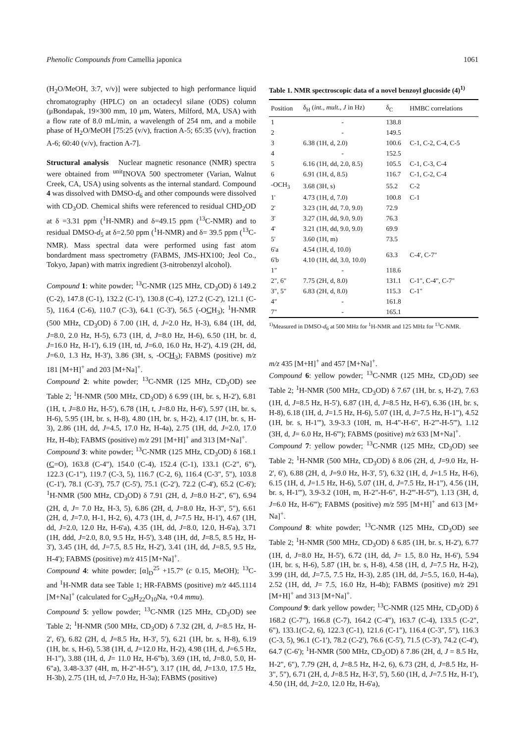Phenolic Compounds from Camellia japonica 1061
(H<sub>2</sub>O/MeOH, 3:7, v/v)] were subjected to high performance liquid chromatography (HPLC) on an octadecyl silane (ODS) column (μBondapak, 19×300 mm, 10 μm, Waters, Milford, MA, USA) with a flow rate of 8.0 mL/min, a wavelength of 254 nm, and a mobile phase of H<sub>2</sub>O/MeOH [75:25 (v/v), fraction A-5; 65:35 (v/v), fraction A-6; 60:40 (v/v), fraction A-7].
Structural analysis Nuclear magnetic resonance (NMR) spectra were obtained from <sup>unit</sup>INOVA 500 spectrometer (Varian, Walnut Creek, CA, USA) using solvents as the internal standard. Compound 4 was dissolved with DMSO-d<sub>6</sub> and other compounds were dissolved with CD<sub>3</sub>OD. Chemical shifts were referenced to residual CHD<sub>2</sub>OD at δ =3.31 ppm (<sup>1</sup>H-NMR) and δ=49.15 ppm (<sup>13</sup>C-NMR) and to residual DMSO-d<sub>5</sub> at δ=2.50 ppm (<sup>1</sup>H-NMR) and δ= 39.5 ppm (<sup>13</sup>C-NMR). Mass spectral data were performed using fast atom bondardment mass spectrometry (FABMS, JMS-HX100; Jeol Co., Tokyo, Japan) with matrix ingredient (3-nitrobenzyl alcohol).
Compound 1: white powder; <sup>13</sup>C-NMR (125 MHz, CD<sub>3</sub>OD) δ 149.2 (C-2), 147.8 (C-1), 132.2 (C-1'), 130.8 (C-4), 127.2 (C-2'), 121.1 (C-5), 116.4 (C-6), 110.7 (C-3), 64.1 (C-3'), 56.5 (-OCH<sub>3</sub>); <sup>1</sup>H-NMR (500 MHz, CD<sub>3</sub>OD) δ 7.00 (1H, d, J=2.0 Hz, H-3), 6.84 (1H, dd, J=8.0, 2.0 Hz, H-5), 6.73 (1H, d, J=8.0 Hz, H-6), 6.50 (1H, br. d, J=16.0 Hz, H-1'), 6.19 (1H, td, J=6.0, 16.0 Hz, H-2'), 4.19 (2H, dd, J=6.0, 1.3 Hz, H-3'), 3.86 (3H, s, -OCH<sub>3</sub>); FABMS (positive) m/z 181 [M+H]<sup>+</sup> and 203 [M+Na]<sup>+</sup>.
Compound 2: white powder; <sup>13</sup>C-NMR (125 MHz, CD<sub>3</sub>OD) see Table 2; <sup>1</sup>H-NMR (500 MHz, CD<sub>3</sub>OD) δ 6.99 (1H, br. s, H-2'), 6.81 (1H, t, J=8.0 Hz, H-5'), 6.78 (1H, t, J=8.0 Hz, H-6'), 5.97 (1H, br. s, H-6), 5.95 (1H, br. s, H-8), 4.80 (1H, br. s, H-2), 4.17 (1H, br. s, H-3), 2.86 (1H, dd, J=4.5, 17.0 Hz, H-4a), 2.75 (1H, dd, J=2.0, 17.0 Hz, H-4b); FABMS (positive) m/z 291 [M+H]<sup>+</sup> and 313 [M+Na]<sup>+</sup>.
Compound 3: white powder; <sup>13</sup>C-NMR (125 MHz, CD<sub>3</sub>OD) δ 168.1 (C=O), 163.8 (C-4"), 154.0 (C-4), 152.4 (C-1), 133.1 (C-2", 6"), 122.3 (C-1"), 119.7 (C-3, 5), 116.7 (C-2, 6), 116.4 (C-3", 5"), 103.8 (C-1'), 78.1 (C-3'), 75.7 (C-5'), 75.1 (C-2'), 72.2 (C-4'), 65.2 (C-6'); <sup>1</sup>H-NMR (500 MHz, CD<sub>3</sub>OD) δ 7.91 (2H, d, J=8.0 H-2", 6"), 6.94 (2H, d, J= 7.0 Hz, H-3, 5), 6.86 (2H, d, J=8.0 Hz, H-3", 5"), 6.61 (2H, d, J=7.0, H-1, H-2, 6), 4.73 (1H, d, J=7.5 Hz, H-1'), 4.67 (1H, dd, J=2.0, 12.0 Hz, H-6'a), 4.35 (1H, dd, J=8.0, 12.0, H-6'a), 3.71 (1H, ddd, J=2.0, 8.0, 9.5 Hz, H-5'), 3.48 (1H, dd, J=8.5, 8.5 Hz, H-3'), 3.45 (1H, dd, J=7.5, 8.5 Hz, H-2'), 3.41 (1H, dd, J=8.5, 9.5 Hz, H-4'); FABMS (positive) m/z 415 [M+Na]<sup>+</sup>.
Compound 4: white powder; [α]<sub>D</sub><sup>25</sup> +15.7° (c 0.15, MeOH); <sup>13</sup>C- and <sup>1</sup>H-NMR data see Table 1; HR-FABMS (positive) m/z 445.1114 [M+Na]<sup>+</sup> (calculated for C<sub>20</sub>H<sub>22</sub>O<sub>10</sub>Na, +0.4 mmu).
Compound 5: yellow powder; <sup>13</sup>C-NMR (125 MHz, CD<sub>3</sub>OD) see Table 2; <sup>1</sup>H-NMR (500 MHz, CD<sub>3</sub>OD) δ 7.32 (2H, d, J=8.5 Hz, H-2', 6'), 6.82 (2H, d, J=8.5 Hz, H-3', 5'), 6.21 (1H, br. s, H-8), 6.19 (1H, br. s, H-6), 5.38 (1H, d, J=12.0 Hz, H-2), 4.98 (1H, d, J=6.5 Hz, H-1"), 3.88 (1H, d, J= 11.0 Hz, H-6"b), 3.69 (1H, td, J=8.0, 5.0, H-6"a), 3.48-3.37 (4H, m, H-2"-H-5"), 3.17 (1H, dd, J=13.0, 17.5 Hz, H-3b), 2.75 (1H, td, J=7.0 Hz, H-3a); FABMS (positive)
Table 1. NMR spectroscopic data of a novel benzoyl glucoside (4)<sup>1)</sup>
| Position | δ<sub>H</sub> ( int., mult., J in Hz) | δ<sub>C</sub> | HMBC correlations |
| --- | --- | --- | --- |
| 1 | - | 138.8 | |
| 2 | - | 149.5 | |
| 3 | 6.38 (1H, d, 2.0) | 100.6 | C-1, C-2, C-4, C-5 |
| 4 | - | 152.5 | |
| 5 | 6.16 (1H, dd, 2.0, 8.5) | 105.5 | C-1, C-3, C-4 |
| 6 | 6.91 (1H, d, 8.5) | 116.7 | C-1, C-2, C-4 |
| -OCH<sub>3</sub> | 3.68 (3H, s) | 55.2 | C-2 |
| 1' | 4.73 (1H, d, 7.0) | 100.8 | C-1 |
| 2' | 3.23 (1H, dd, 7.0, 9.0) | 72.9 | |
| 3' | 3.27 (1H, dd, 9.0, 9.0) | 76.3 | |
| 4' | 3.21 (1H, dd, 9.0, 9.0) | 69.9 | |
| 5' | 3.60 (1H, m) | 73.5 | |
| 6'a 6'b | 4.54 (1H, d, 10.0) 4.10 (1H, dd, 3.0, 10.0) | 63.3 | C-4', C-7" |
| 1" | - | 118.6 | |
| 2", 6" | 7.75 (2H, d, 8.0) | 131.1 | C-1", C-4", C-7" |
| 3", 5" | 6.83 (2H, d, 8.0) | 115.3 | C-1" |
| 4" | - | 161.8 | |
| 7" | - | 165.1 | |
<sup>1)</sup> Measured in DMSO-d<sub>6</sub> at 500 MHz for <sup>1</sup>H-NMR and 125 MHz for <sup>13</sup>C-NMR.
m/z 435 [M+H]<sup>+</sup> and 457 [M+Na]<sup>+</sup>.
Compound 6: yellow powder; <sup>13</sup>C-NMR (125 MHz, CD<sub>3</sub>OD) see Table 2; <sup>1</sup>H-NMR (500 MHz, CD<sub>3</sub>OD) δ 7.67 (1H, br. s, H-2'), 7.63 (1H, d, J=8.5 Hz, H-5'), 6.87 (1H, d, J=8.5 Hz, H-6'), 6.36 (1H, br. s, H-8), 6.18 (1H, d, J=1.5 Hz, H-6), 5.07 (1H, d, J=7.5 Hz, H-1"), 4.52 (1H, br. s, H-1'''), 3.9-3.3 (10H, m, H-4"-H-6", H-2'''-H-5'''), 1.12 (3H, d, J= 6.0 Hz, H-6'''); FABMS (positive) m/z 633 [M+Na]<sup>+</sup>.
Compound 7: yellow powder; <sup>13</sup>C-NMR (125 MHz, CD<sub>3</sub>OD) see Table 2; <sup>1</sup>H-NMR (500 MHz, CD<sub>3</sub>OD) δ 8.06 (2H, d, J=9.0 Hz, H-2', 6'), 6.88 (2H, d, J=9.0 Hz, H-3', 5'), 6.32 (1H, d, J=1.5 Hz, H-6), 6.15 (1H, d, J=1.5 Hz, H-6), 5.07 (1H, d, J=7.5 Hz, H-1"), 4.56 (1H, br. s, H-1'''), 3.9-3.2 (10H, m, H-2"-H-6", H-2'''-H-5'''), 1.13 (3H, d, J=6.0 Hz, H-6'''); FABMS (positive) m/z 595 [M+H]<sup>+</sup> and 613 [M+ Na]<sup>+</sup>.
Compound 8: white powder; <sup>13</sup>C-NMR (125 MHz, CD<sub>3</sub>OD) see Table 2; <sup>1</sup>H-NMR (500 MHz, CD<sub>3</sub>OD) δ 6.85 (1H, br. s, H-2'), 6.77 (1H, d, J=8.0 Hz, H-5'), 6.72 (1H, dd, J= 1.5, 8.0 Hz, H-6'), 5.94 (1H, br. s, H-6), 5.87 (1H, br. s, H-8), 4.58 (1H, d, J=7.5 Hz, H-2), 3.99 (1H, dd, J=7.5, 7.5 Hz, H-3), 2.85 (1H, dd, J=5.5, 16.0, H-4a), 2.52 (1H, dd, J= 7.5, 16.0 Hz, H-4b); FABMS (positive) m/z 291 [M+H]<sup>+</sup> and 313 [M+Na]<sup>+</sup>.
Compound 9: dark yellow powder; <sup>13</sup>C-NMR (125 MHz, CD<sub>3</sub>OD) δ 168.2 (C-7"), 166.8 (C-7), 164.2 (C-4"), 163.7 (C-4), 133.5 (C-2", 6"), 133.1(C-2, 6), 122.3 (C-1), 121.6 (C-1"), 116.4 (C-3", 5"), 116.3 (C-3, 5), 96.1 (C-1'), 78.2 (C-2'), 76.6 (C-5'), 71.5 (C-3'), 74.2 (C-4'), 64.7 (C-6'); <sup>1</sup>H-NMR (500 MHz, CD<sub>3</sub>OD) δ 7.86 (2H, d, J = 8.5 Hz, H-2", 6"), 7.79 (2H, d, J=8.5 Hz, H-2, 6), 6.73 (2H, d, J=8.5 Hz, H-3", 5"), 6.71 (2H, d, J=8.5 Hz, H-3', 5'), 5.60 (1H, d, J=7.5 Hz, H-1'), 4.50 (1H, dd, J=2.0, 12.0 Hz, H-6'a),